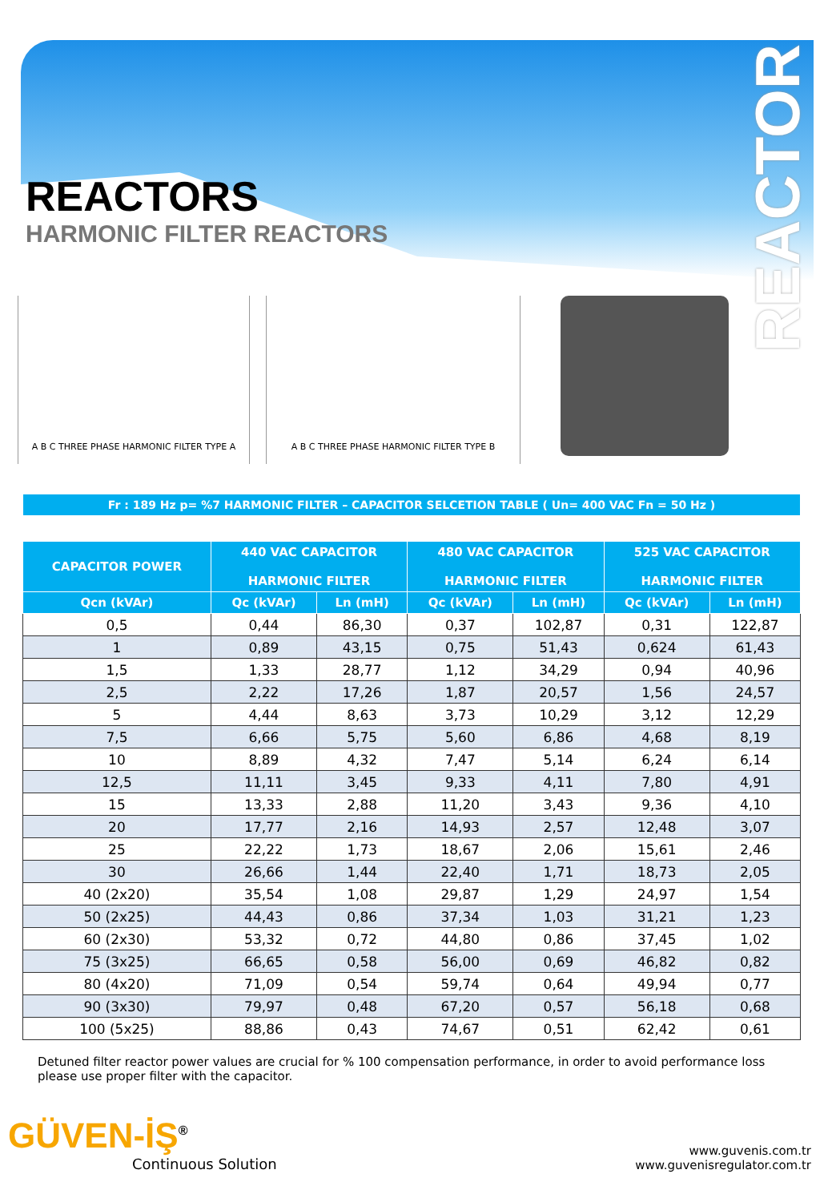REACTOR
REACTORS
HARMONIC FILTER REACTORS
A B C THREE PHASE HARMONIC FILTER TYPE A A B C THREE PHASE HARMONIC FILTER TYPE B
Fr : 189 Hz p= %7 HARMONIC FILTER – CAPACITOR SELCETION TABLE ( Un= 400 VAC Fn = 50 Hz )
| CAPACITOR POWER | 440 VAC CAPACITOR HARMONIC FILTER | | 480 VAC CAPACITOR HARMONIC FILTER | | 525 VAC CAPACITOR HARMONIC FILTER | |
| --- | --- | --- | --- | --- | --- | --- |
| Qcn (kVAr) | Qc (kVAr) | Ln (mH) | Qc (kVAr) | Ln (mH) | Qc (kVAr) | Ln (mH) |
| 0,5 | 0,44 | 86,30 | 0,37 | 102,87 | 0,31 | 122,87 |
| 1 | 0,89 | 43,15 | 0,75 | 51,43 | 0,624 | 61,43 |
| 1,5 | 1,33 | 28,77 | 1,12 | 34,29 | 0,94 | 40,96 |
| 2,5 | 2,22 | 17,26 | 1,87 | 20,57 | 1,56 | 24,57 |
| 5 | 4,44 | 8,63 | 3,73 | 10,29 | 3,12 | 12,29 |
| 7,5 | 6,66 | 5,75 | 5,60 | 6,86 | 4,68 | 8,19 |
| 10 | 8,89 | 4,32 | 7,47 | 5,14 | 6,24 | 6,14 |
| 12,5 | 11,11 | 3,45 | 9,33 | 4,11 | 7,80 | 4,91 |
| 15 | 13,33 | 2,88 | 11,20 | 3,43 | 9,36 | 4,10 |
| 20 | 17,77 | 2,16 | 14,93 | 2,57 | 12,48 | 3,07 |
| 25 | 22,22 | 1,73 | 18,67 | 2,06 | 15,61 | 2,46 |
| 30 | 26,66 | 1,44 | 22,40 | 1,71 | 18,73 | 2,05 |
| 40 (2x20) | 35,54 | 1,08 | 29,87 | 1,29 | 24,97 | 1,54 |
| 50 (2x25) | 44,43 | 0,86 | 37,34 | 1,03 | 31,21 | 1,23 |
| 60 (2x30) | 53,32 | 0,72 | 44,80 | 0,86 | 37,45 | 1,02 |
| 75 (3x25) | 66,65 | 0,58 | 56,00 | 0,69 | 46,82 | 0,82 |
| 80 (4x20) | 71,09 | 0,54 | 59,74 | 0,64 | 49,94 | 0,77 |
| 90 (3x30) | 79,97 | 0,48 | 67,20 | 0,57 | 56,18 | 0,68 |
| 100 (5x25) | 88,86 | 0,43 | 74,67 | 0,51 | 62,42 | 0,61 |
Detuned filter reactor power values are crucial for % 100 compensation performance, in order to avoid performance loss please use proper filter with the capacitor.
GÜVEN-İŞ<sup>®</sup>
Continuous Solution
www.guvenis.com.tr
www.guvenisregulator.com.tr